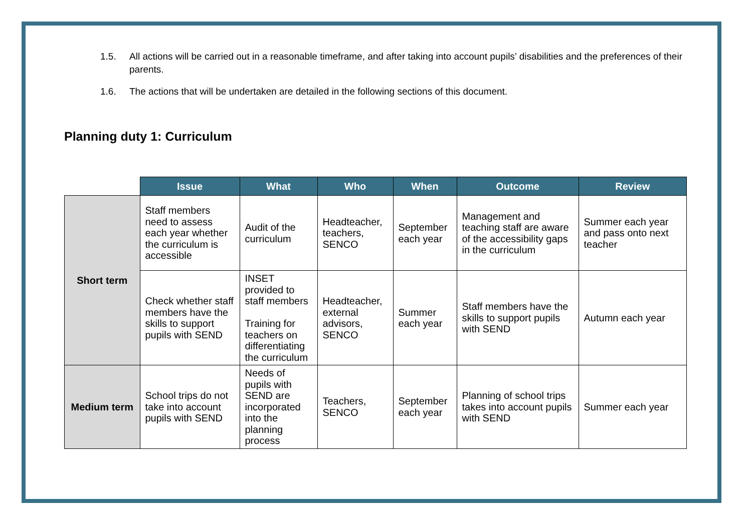1.5. All actions will be carried out in a reasonable timeframe, and after taking into account pupils’ disabilities and the preferences of their parents.
1.6. The actions that will be undertaken are detailed in the following sections of this document.
Planning duty 1: Curriculum
| | Issue | What | Who | When | Outcome | Review |
| --- | --- | --- | --- | --- | --- | --- |
| Short term | Staff members need to assess each year whether the curriculum is accessible | Audit of the curriculum | Headteacher, teachers, SENCO | September each year | Management and teaching staff are aware of the accessibility gaps in the curriculum | Summer each year and pass onto next teacher |
| | Check whether staff members have the skills to support pupils with SEND | INSET provided to staff members Training for teachers on differentiating the curriculum | Headteacher, external advisors, SENCO | Summer each year | Staff members have the skills to support pupils with SEND | Autumn each year |
| Medium term | School trips do not take into account pupils with SEND | Needs of pupils with SEND are incorporated into the planning process | Teachers, SENCO | September each year | Planning of school trips takes into account pupils with SEND | Summer each year |